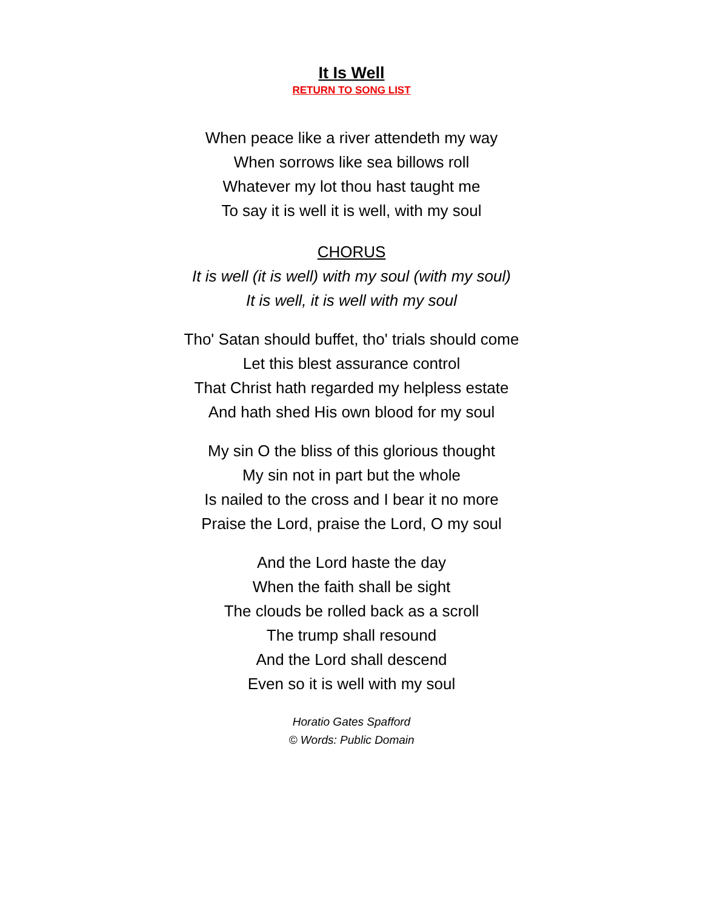It Is Well
RETURN TO SONG LIST
When peace like a river attendeth my way
When sorrows like sea billows roll
Whatever my lot thou hast taught me
To say it is well it is well, with my soul
CHORUS
It is well (it is well) with my soul (with my soul)
It is well, it is well with my soul
Tho' Satan should buffet, tho' trials should come
Let this blest assurance control
That Christ hath regarded my helpless estate
And hath shed His own blood for my soul
My sin O the bliss of this glorious thought
My sin not in part but the whole
Is nailed to the cross and I bear it no more
Praise the Lord, praise the Lord, O my soul
And the Lord haste the day
When the faith shall be sight
The clouds be rolled back as a scroll
The trump shall resound
And the Lord shall descend
Even so it is well with my soul
Horatio Gates Spafford
© Words: Public Domain